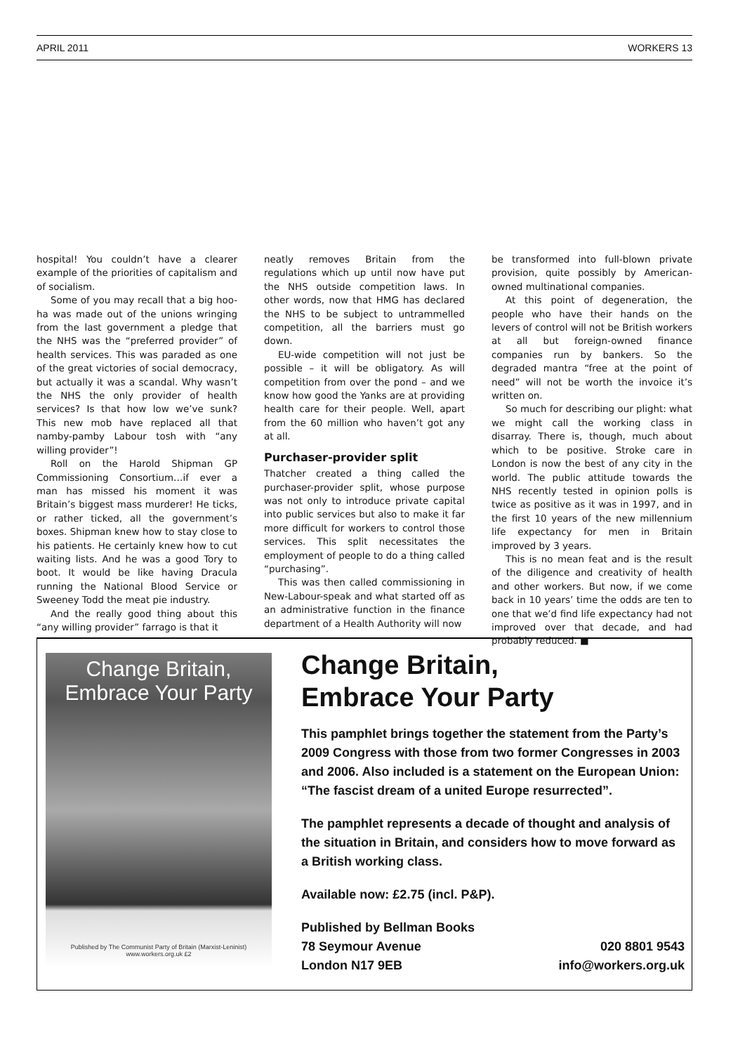APRIL 2011 WORKERS 13
hospital! You couldn’t have a clearer example of the priorities of capitalism and of socialism.
Some of you may recall that a big hoo-ha was made out of the unions wringing from the last government a pledge that the NHS was the “preferred provider” of health services. This was paraded as one of the great victories of social democracy, but actually it was a scandal. Why wasn’t the NHS the only provider of health services? Is that how low we’ve sunk? This new mob have replaced all that namby-pamby Labour tosh with “any willing provider”!
Roll on the Harold Shipman GP Commissioning Consortium…if ever a man has missed his moment it was Britain’s biggest mass murderer! He ticks, or rather ticked, all the government’s boxes. Shipman knew how to stay close to his patients. He certainly knew how to cut waiting lists. And he was a good Tory to boot. It would be like having Dracula running the National Blood Service or Sweeney Todd the meat pie industry.
And the really good thing about this “any willing provider” farrago is that it
neatly removes Britain from the regulations which up until now have put the NHS outside competition laws. In other words, now that HMG has declared the NHS to be subject to untrammelled competition, all the barriers must go down.
EU-wide competition will not just be possible – it will be obligatory. As will competition from over the pond – and we know how good the Yanks are at providing health care for their people. Well, apart from the 60 million who haven’t got any at all.
Purchaser-provider split
Thatcher created a thing called the purchaser-provider split, whose purpose was not only to introduce private capital into public services but also to make it far more difficult for workers to control those services. This split necessitates the employment of people to do a thing called “purchasing”.
This was then called commissioning in New-Labour-speak and what started off as an administrative function in the finance department of a Health Authority will now
be transformed into full-blown private provision, quite possibly by American-owned multinational companies.
At this point of degeneration, the people who have their hands on the levers of control will not be British workers at all but foreign-owned finance companies run by bankers. So the degraded mantra “free at the point of need” will not be worth the invoice it’s written on.
So much for describing our plight: what we might call the working class in disarray. There is, though, much about which to be positive. Stroke care in London is now the best of any city in the world. The public attitude towards the NHS recently tested in opinion polls is twice as positive as it was in 1997, and in the first 10 years of the new millennium life expectancy for men in Britain improved by 3 years.
This is no mean feat and is the result of the diligence and creativity of health and other workers. But now, if we come back in 10 years’ time the odds are ten to one that we’d find life expectancy had not improved over that decade, and had probably reduced. ■
Change Britain,
Embrace Your Party
Published by The Communist Party of Britain (Marxist-Leninist) www.workers.org.uk £2
Change Britain,
Embrace Your Party
This pamphlet brings together the statement from the Party’s 2009 Congress with those from two former Congresses in 2003 and 2006. Also included is a statement on the European Union: “The fascist dream of a united Europe resurrected”.
The pamphlet represents a decade of thought and analysis of the situation in Britain, and considers how to move forward as a British working class.
Available now: £2.75 (incl. P&P).
Published by Bellman Books
78 Seymour Avenue 020 8801 9543
London N17 9EB info@workers.org.uk